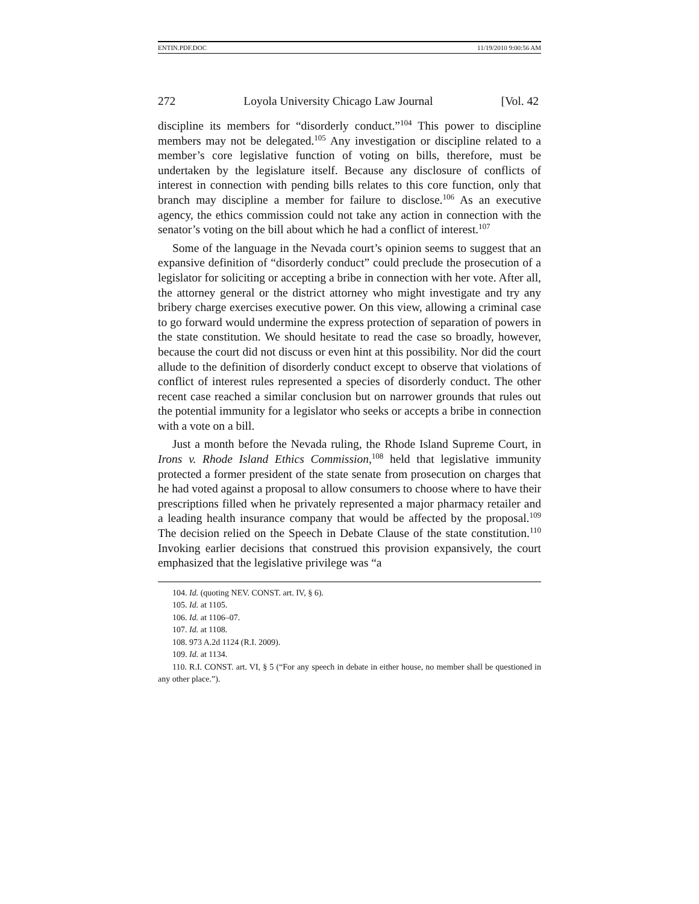ENTIN.PDF.DOC 11/19/2010 9:00:56 AM
272 Loyola University Chicago Law Journal [Vol. 42
discipline its members for “disorderly conduct.”<sup>104</sup> This power to discipline members may not be delegated.<sup>105</sup> Any investigation or discipline related to a member’s core legislative function of voting on bills, therefore, must be undertaken by the legislature itself. Because any disclosure of conflicts of interest in connection with pending bills relates to this core function, only that branch may discipline a member for failure to disclose.<sup>106</sup> As an executive agency, the ethics commission could not take any action in connection with the senator’s voting on the bill about which he had a conflict of interest.<sup>107</sup>
Some of the language in the Nevada court’s opinion seems to suggest that an expansive definition of “disorderly conduct” could preclude the prosecution of a legislator for soliciting or accepting a bribe in connection with her vote. After all, the attorney general or the district attorney who might investigate and try any bribery charge exercises executive power. On this view, allowing a criminal case to go forward would undermine the express protection of separation of powers in the state constitution. We should hesitate to read the case so broadly, however, because the court did not discuss or even hint at this possibility. Nor did the court allude to the definition of disorderly conduct except to observe that violations of conflict of interest rules represented a species of disorderly conduct. The other recent case reached a similar conclusion but on narrower grounds that rules out the potential immunity for a legislator who seeks or accepts a bribe in connection with a vote on a bill.
Just a month before the Nevada ruling, the Rhode Island Supreme Court, in Irons v. Rhode Island Ethics Commission,<sup>108</sup> held that legislative immunity protected a former president of the state senate from prosecution on charges that he had voted against a proposal to allow consumers to choose where to have their prescriptions filled when he privately represented a major pharmacy retailer and a leading health insurance company that would be affected by the proposal.<sup>109</sup> The decision relied on the Speech in Debate Clause of the state constitution.<sup>110</sup> Invoking earlier decisions that construed this provision expansively, the court emphasized that the legislative privilege was “a
104. Id. (quoting NEV. CONST. art. IV, § 6).
105. Id. at 1105.
106. Id. at 1106–07.
107. Id. at 1108.
108. 973 A.2d 1124 (R.I. 2009).
109. Id. at 1134.
110. R.I. CONST. art. VI, § 5 (“For any speech in debate in either house, no member shall be questioned in any other place.”).